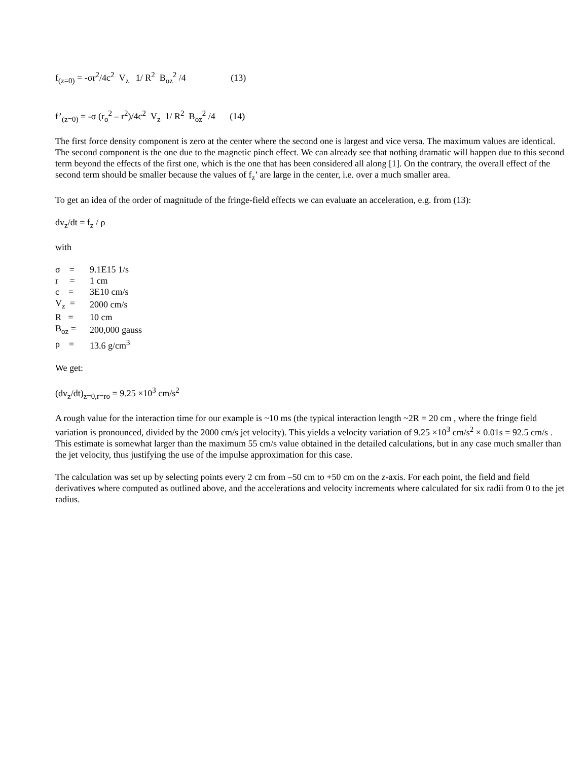f<sub>(z=0)</sub> = -σr<sup>2</sup>/4c<sup>2</sup> V<sub>z</sub> 1/ R<sup>2</sup> B<sub>oz</sub><sup>2</sup> /4 (13)
f’<sub>(z=0)</sub> = -σ (r<sub>o</sub><sup>2</sup> – r<sup>2</sup>)/4c<sup>2</sup> V<sub>z</sub> 1/ R<sup>2</sup> B<sub>oz</sub><sup>2</sup> /4 (14)
The first force density component is zero at the center where the second one is largest and vice versa. The maximum values are identical. The second component is the one due to the magnetic pinch effect. We can already see that nothing dramatic will happen due to this second term beyond the effects of the first one, which is the one that has been considered all along [1]. On the contrary, the overall effect of the second term should be smaller because the values of f<sub>z</sub>’ are large in the center, i.e. over a much smaller area.
To get an idea of the order of magnitude of the fringe-field effects we can evaluate an acceleration, e.g. from (13):
dv<sub>z</sub>/dt = f<sub>z</sub> / ρ
with
| σ = | 9.1E15 1/s |
| r = | 1 cm |
| c = | 3E10 cm/s |
| V<sub>z</sub> = | 2000 cm/s |
| R = | 10 cm |
| B<sub>oz</sub> = | 200,000 gauss |
| ρ = | 13.6 g/cm<sup>3</sup> |
We get:
(dv<sub>z</sub>/dt)<sub>z=0,r=ro</sub> = 9.25 ×10<sup>3</sup> cm/s<sup>2</sup>
A rough value for the interaction time for our example is ~10 ms (the typical interaction length ~2R = 20 cm , where the fringe field variation is pronounced, divided by the 2000 cm/s jet velocity). This yields a velocity variation of 9.25 ×10<sup>3</sup> cm/s<sup>2</sup> × 0.01s = 92.5 cm/s . This estimate is somewhat larger than the maximum 55 cm/s value obtained in the detailed calculations, but in any case much smaller than the jet velocity, thus justifying the use of the impulse approximation for this case.
The calculation was set up by selecting points every 2 cm from –50 cm to +50 cm on the z-axis. For each point, the field and field derivatives where computed as outlined above, and the accelerations and velocity increments where calculated for six radii from 0 to the jet radius.